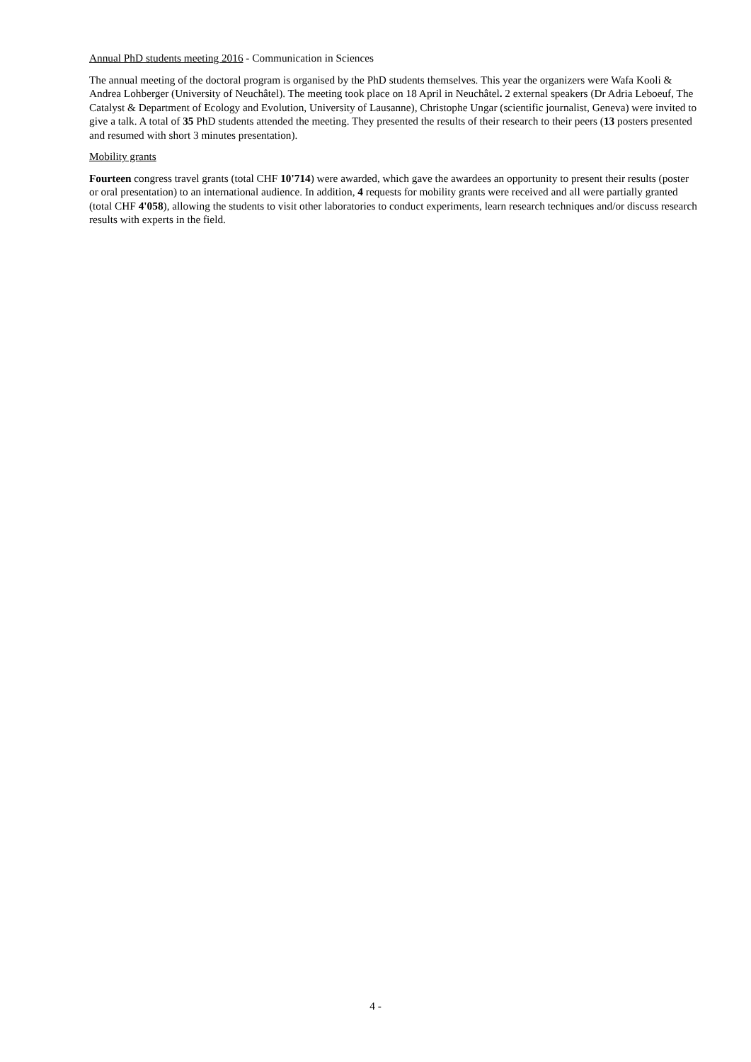Annual PhD students meeting 2016 - Communication in Sciences
The annual meeting of the doctoral program is organised by the PhD students themselves. This year the organizers were Wafa Kooli & Andrea Lohberger (University of Neuchâtel). The meeting took place on 18 April in Neuchâtel. 2 external speakers (Dr Adria Leboeuf, The Catalyst & Department of Ecology and Evolution, University of Lausanne), Christophe Ungar (scientific journalist, Geneva) were invited to give a talk. A total of 35 PhD students attended the meeting. They presented the results of their research to their peers (13 posters presented and resumed with short 3 minutes presentation).
Mobility grants
Fourteen congress travel grants (total CHF 10'714) were awarded, which gave the awardees an opportunity to present their results (poster or oral presentation) to an international audience. In addition, 4 requests for mobility grants were received and all were partially granted (total CHF 4'058), allowing the students to visit other laboratories to conduct experiments, learn research techniques and/or discuss research results with experts in the field.
4 -